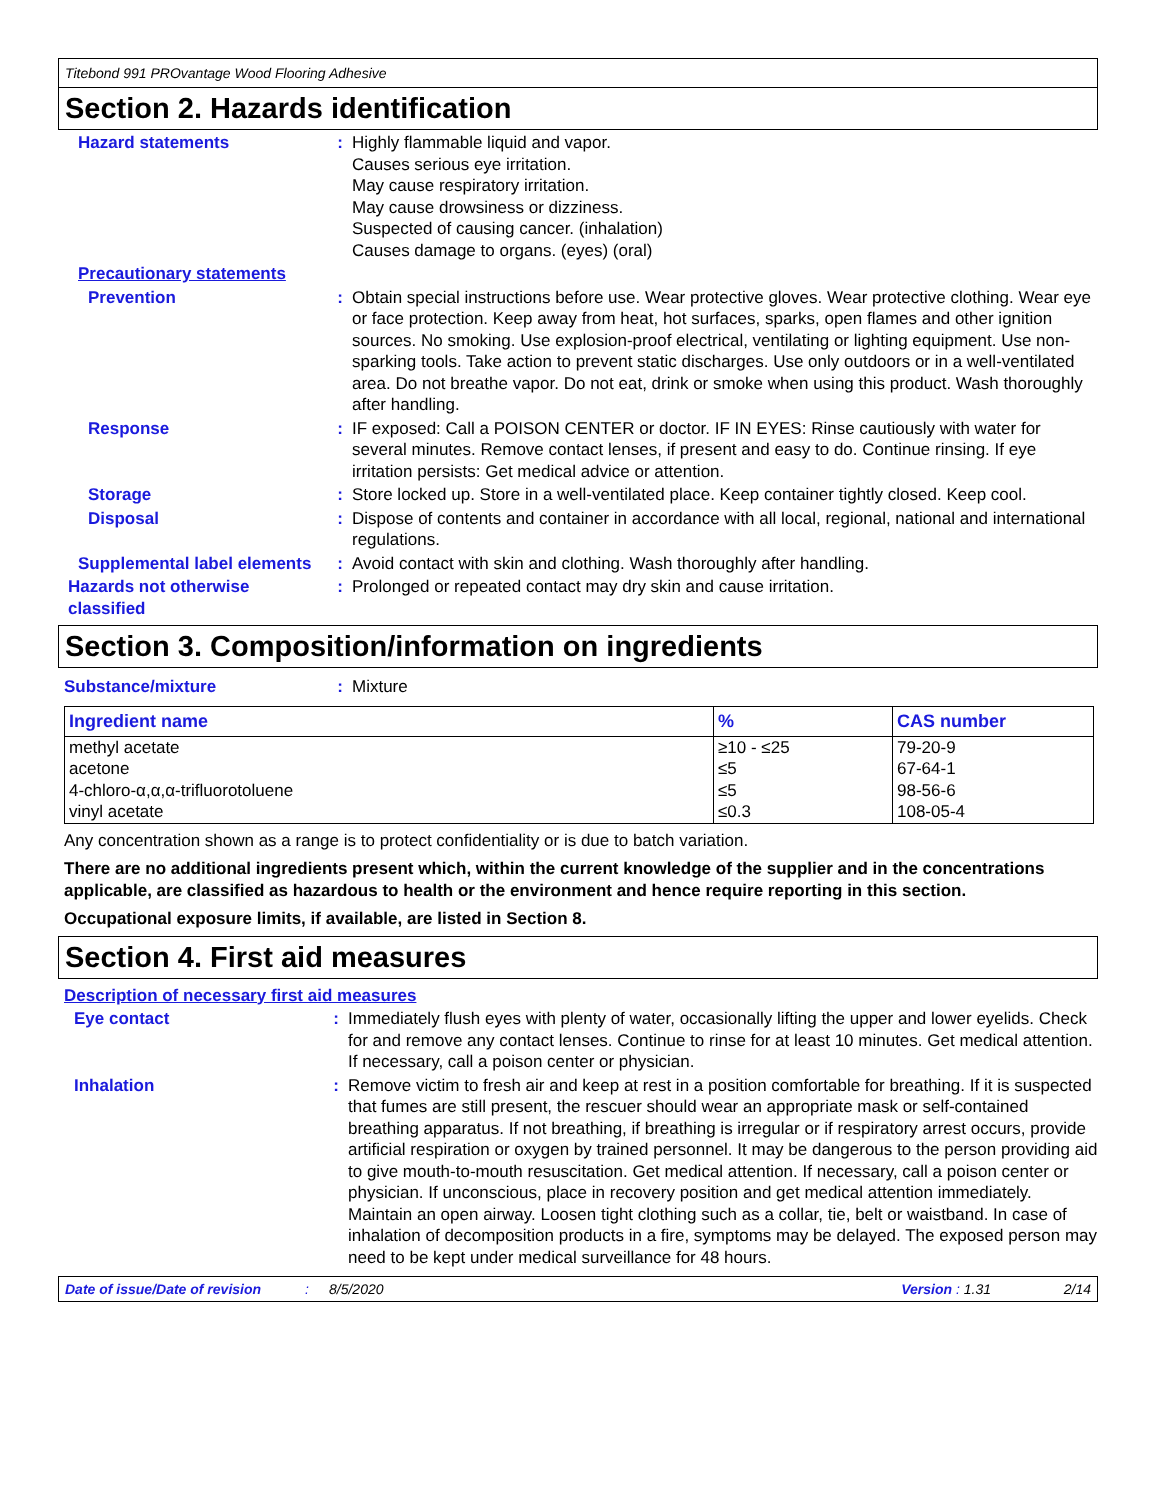Titebond 991 PROvantage Wood Flooring Adhesive
Section 2. Hazards identification
Hazard statements : Highly flammable liquid and vapor.
Causes serious eye irritation.
May cause respiratory irritation.
May cause drowsiness or dizziness.
Suspected of causing cancer. (inhalation)
Causes damage to organs. (eyes) (oral)
Precautionary statements
Prevention : Obtain special instructions before use. Wear protective gloves. Wear protective clothing. Wear eye or face protection. Keep away from heat, hot surfaces, sparks, open flames and other ignition sources. No smoking. Use explosion-proof electrical, ventilating or lighting equipment. Use non-sparking tools. Take action to prevent static discharges. Use only outdoors or in a well-ventilated area. Do not breathe vapor. Do not eat, drink or smoke when using this product. Wash thoroughly after handling.
Response : IF exposed: Call a POISON CENTER or doctor. IF IN EYES: Rinse cautiously with water for several minutes. Remove contact lenses, if present and easy to do. Continue rinsing. If eye irritation persists: Get medical advice or attention.
Storage : Store locked up. Store in a well-ventilated place. Keep container tightly closed. Keep cool.
Disposal : Dispose of contents and container in accordance with all local, regional, national and international regulations.
Supplemental label elements
: Avoid contact with skin and clothing. Wash thoroughly after handling.
Hazards not otherwise classified
: Prolonged or repeated contact may dry skin and cause irritation.
Section 3. Composition/information on ingredients
Substance/mixture : Mixture
| Ingredient name | % | CAS number |
| --- | --- | --- |
| methyl acetate | ≥10 - ≤25 | 79-20-9 |
| acetone | ≤5 | 67-64-1 |
| 4-chloro-α,α,α-trifluorotoluene | ≤5 | 98-56-6 |
| vinyl acetate | ≤0.3 | 108-05-4 |
Any concentration shown as a range is to protect confidentiality or is due to batch variation.
There are no additional ingredients present which, within the current knowledge of the supplier and in the concentrations applicable, are classified as hazardous to health or the environment and hence require reporting in this section.
Occupational exposure limits, if available, are listed in Section 8.
Section 4. First aid measures
Description of necessary first aid measures
Eye contact : Immediately flush eyes with plenty of water, occasionally lifting the upper and lower eyelids. Check for and remove any contact lenses. Continue to rinse for at least 10 minutes. Get medical attention. If necessary, call a poison center or physician.
Inhalation : Remove victim to fresh air and keep at rest in a position comfortable for breathing. If it is suspected that fumes are still present, the rescuer should wear an appropriate mask or self-contained breathing apparatus. If not breathing, if breathing is irregular or if respiratory arrest occurs, provide artificial respiration or oxygen by trained personnel. It may be dangerous to the person providing aid to give mouth-to-mouth resuscitation. Get medical attention. If necessary, call a poison center or physician. If unconscious, place in recovery position and get medical attention immediately. Maintain an open airway. Loosen tight clothing such as a collar, tie, belt or waistband. In case of inhalation of decomposition products in a fire, symptoms may be delayed. The exposed person may need to be kept under medical surveillance for 48 hours.
Date of issue/Date of revision: 8/5/2020 Version : 1.31 2/14